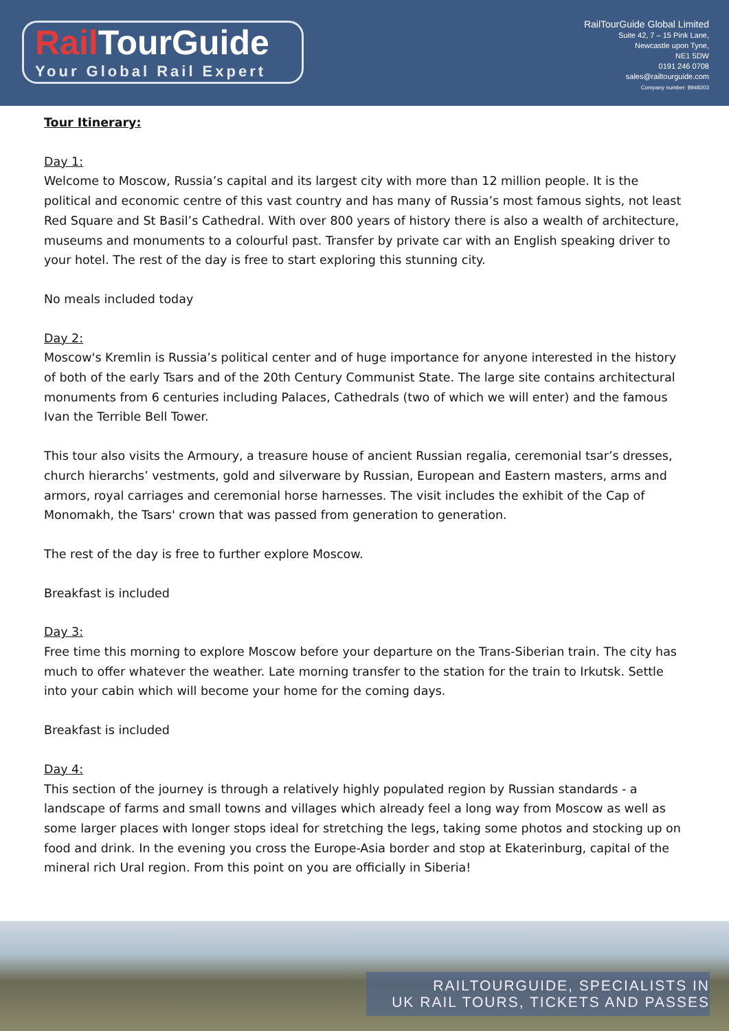Rail TourGuide
Your Global Rail Expert
RailTourGuide Global Limited
Suite 42, 7 – 15 Pink Lane,
Newcastle upon Tyne,
NE1 5DW
0191 246 0708
sales@railtourguide.com
Company number: 8948203
Tour Itinerary:
Day 1:
Welcome to Moscow, Russia’s capital and its largest city with more than 12 million people. It is the political and economic centre of this vast country and has many of Russia’s most famous sights, not least Red Square and St Basil’s Cathedral. With over 800 years of history there is also a wealth of architecture, museums and monuments to a colourful past. Transfer by private car with an English speaking driver to your hotel. The rest of the day is free to start exploring this stunning city.
No meals included today
Day 2:
Moscow's Kremlin is Russia’s political center and of huge importance for anyone interested in the history of both of the early Tsars and of the 20th Century Communist State. The large site contains architectural monuments from 6 centuries including Palaces, Cathedrals (two of which we will enter) and the famous Ivan the Terrible Bell Tower.
This tour also visits the Armoury, a treasure house of ancient Russian regalia, ceremonial tsar’s dresses, church hierarchs’ vestments, gold and silverware by Russian, European and Eastern masters, arms and armors, royal carriages and ceremonial horse harnesses. The visit includes the exhibit of the Cap of Monomakh, the Tsars' crown that was passed from generation to generation.
The rest of the day is free to further explore Moscow.
Breakfast is included
Day 3:
Free time this morning to explore Moscow before your departure on the Trans-Siberian train. The city has much to offer whatever the weather. Late morning transfer to the station for the train to Irkutsk. Settle into your cabin which will become your home for the coming days.
Breakfast is included
Day 4:
This section of the journey is through a relatively highly populated region by Russian standards - a landscape of farms and small towns and villages which already feel a long way from Moscow as well as some larger places with longer stops ideal for stretching the legs, taking some photos and stocking up on food and drink. In the evening you cross the Europe-Asia border and stop at Ekaterinburg, capital of the mineral rich Ural region. From this point on you are officially in Siberia!
RAILTOURGUIDE, SPECIALISTS IN
UK RAIL TOURS, TICKETS AND PASSES